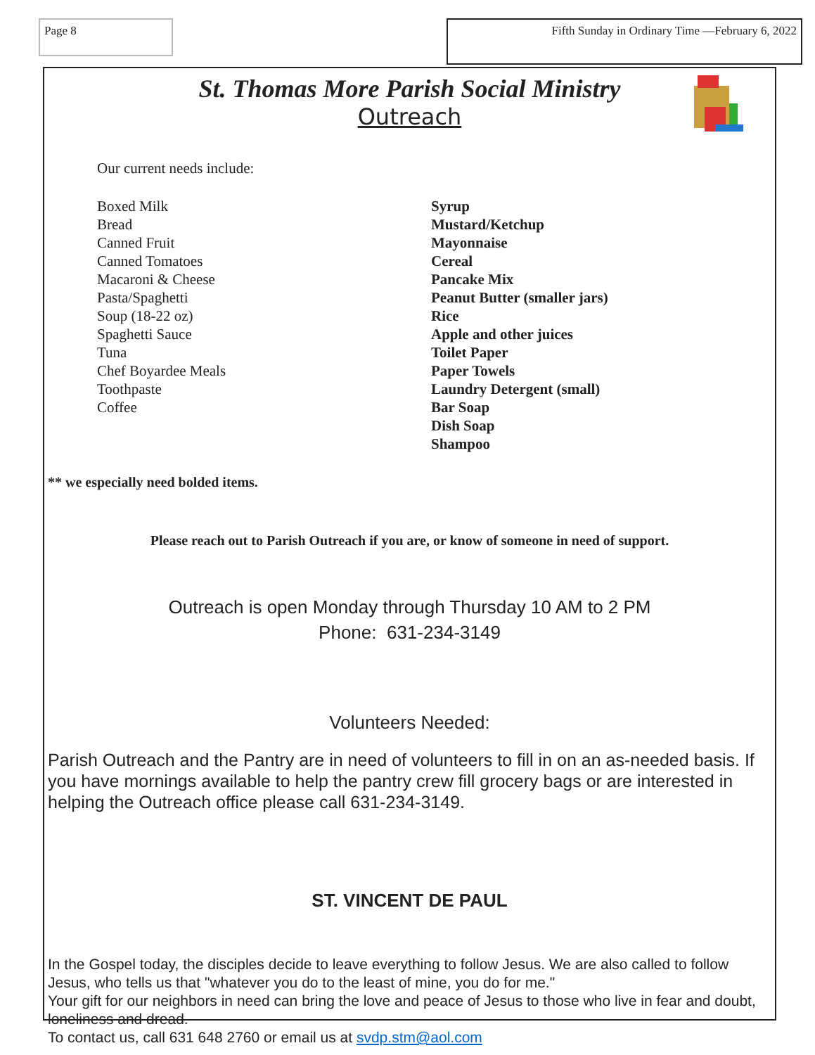Page 8
Fifth Sunday in Ordinary Time —February 6, 2022
St. Thomas More Parish Social Ministry
Outreach
Our current needs include:
Boxed Milk
Bread
Canned Fruit
Canned Tomatoes
Macaroni & Cheese
Pasta/Spaghetti
Soup (18-22 oz)
Spaghetti Sauce
Tuna
Chef Boyardee Meals
Toothpaste
Coffee
Syrup
Mustard/Ketchup
Mayonnaise
Cereal
Pancake Mix
Peanut Butter (smaller jars)
Rice
Apple and other juices
Toilet Paper
Paper Towels
Laundry Detergent (small)
Bar Soap
Dish Soap
Shampoo
** we especially need bolded items.
Please reach out to Parish Outreach if you are, or know of someone in need of support.
Outreach is open Monday through Thursday 10 AM to 2 PM
Phone: 631-234-3149
Volunteers Needed:
Parish Outreach and the Pantry are in need of volunteers to fill in on an as-needed basis. If you have mornings available to help the pantry crew fill grocery bags or are interested in helping the Outreach office please call 631-234-3149.
ST. VINCENT DE PAUL
In the Gospel today, the disciples decide to leave everything to follow Jesus. We are also called to follow Jesus, who tells us that "whatever you do to the least of mine, you do for me."
Your gift for our neighbors in need can bring the love and peace of Jesus to those who live in fear and doubt, loneliness and dread.
To contact us, call 631 648 2760 or email us at svdp.stm@aol.com